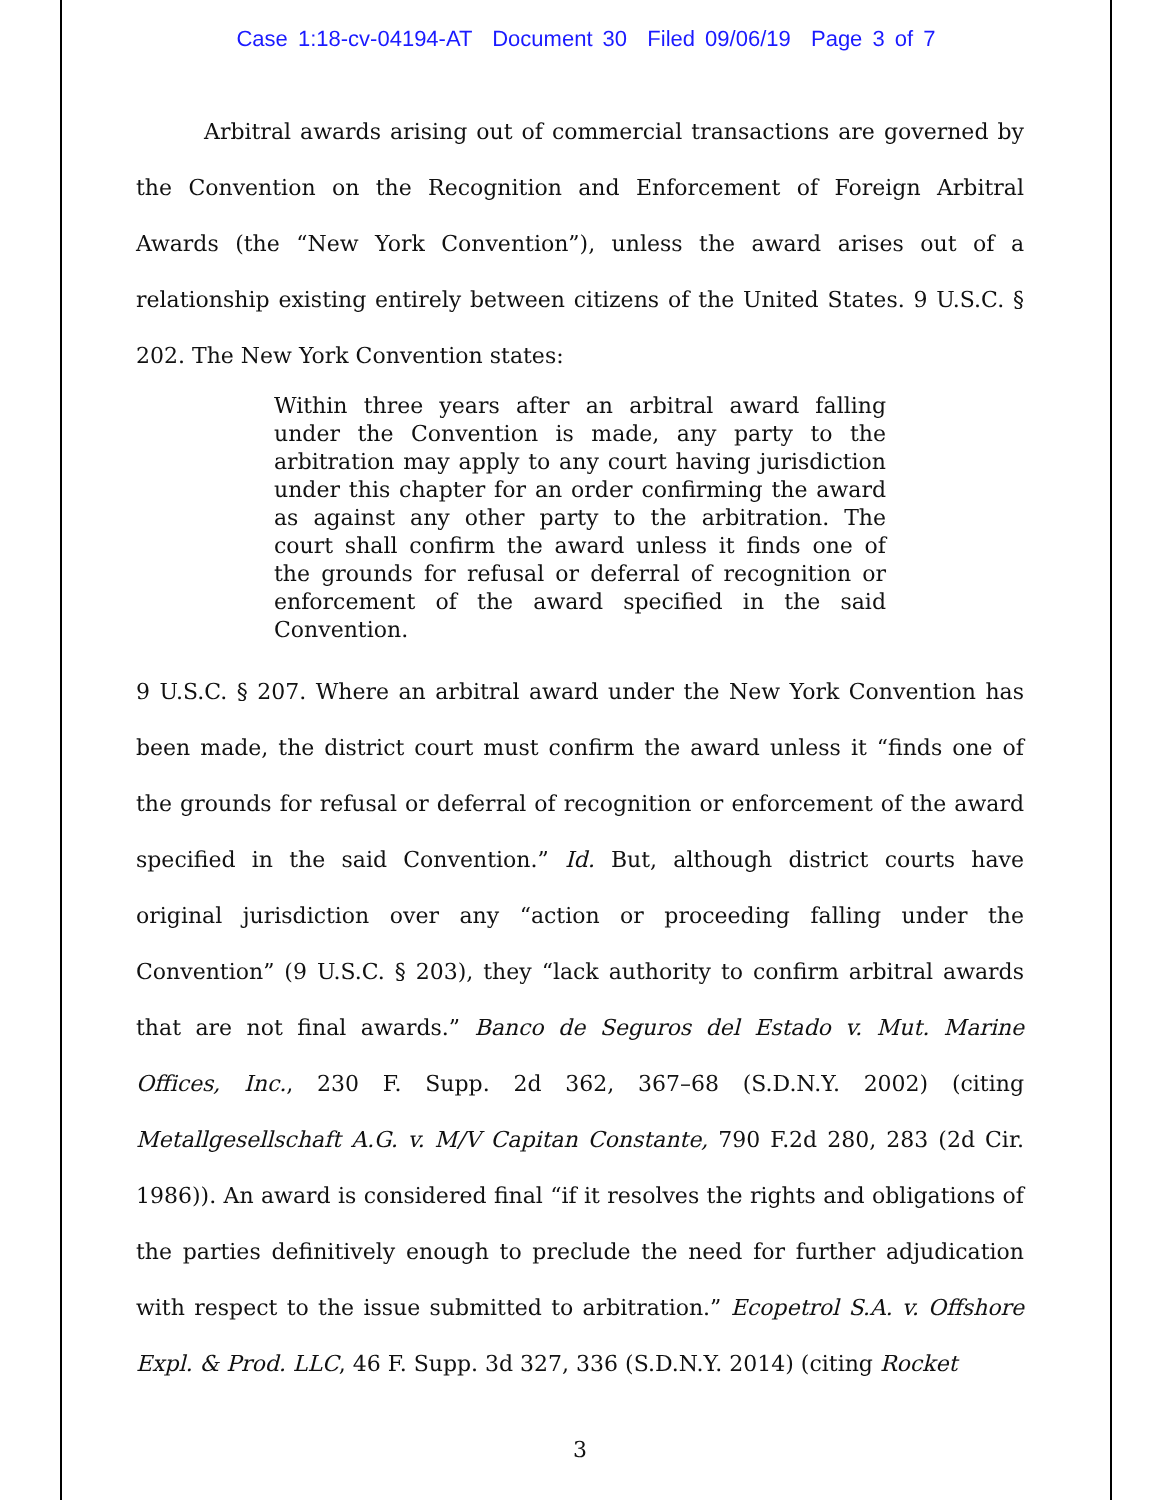Case 1:18-cv-04194-AT Document 30 Filed 09/06/19 Page 3 of 7
Arbitral awards arising out of commercial transactions are governed by the Convention on the Recognition and Enforcement of Foreign Arbitral Awards (the “New York Convention”), unless the award arises out of a relationship existing entirely between citizens of the United States. 9 U.S.C. § 202. The New York Convention states:
Within three years after an arbitral award falling under the Convention is made, any party to the arbitration may apply to any court having jurisdiction under this chapter for an order confirming the award as against any other party to the arbitration. The court shall confirm the award unless it finds one of the grounds for refusal or deferral of recognition or enforcement of the award specified in the said Convention.
9 U.S.C. § 207. Where an arbitral award under the New York Convention has been made, the district court must confirm the award unless it “finds one of the grounds for refusal or deferral of recognition or enforcement of the award specified in the said Convention.” Id. But, although district courts have original jurisdiction over any “action or proceeding falling under the Convention” (9 U.S.C. § 203), they “lack authority to confirm arbitral awards that are not final awards.” Banco de Seguros del Estado v. Mut. Marine Offices, Inc., 230 F. Supp. 2d 362, 367–68 (S.D.N.Y. 2002) (citing Metallgesellschaft A.G. v. M/V Capitan Constante, 790 F.2d 280, 283 (2d Cir. 1986)). An award is considered final “if it resolves the rights and obligations of the parties definitively enough to preclude the need for further adjudication with respect to the issue submitted to arbitration.” Ecopetrol S.A. v. Offshore Expl. & Prod. LLC, 46 F. Supp. 3d 327, 336 (S.D.N.Y. 2014) (citing Rocket
3